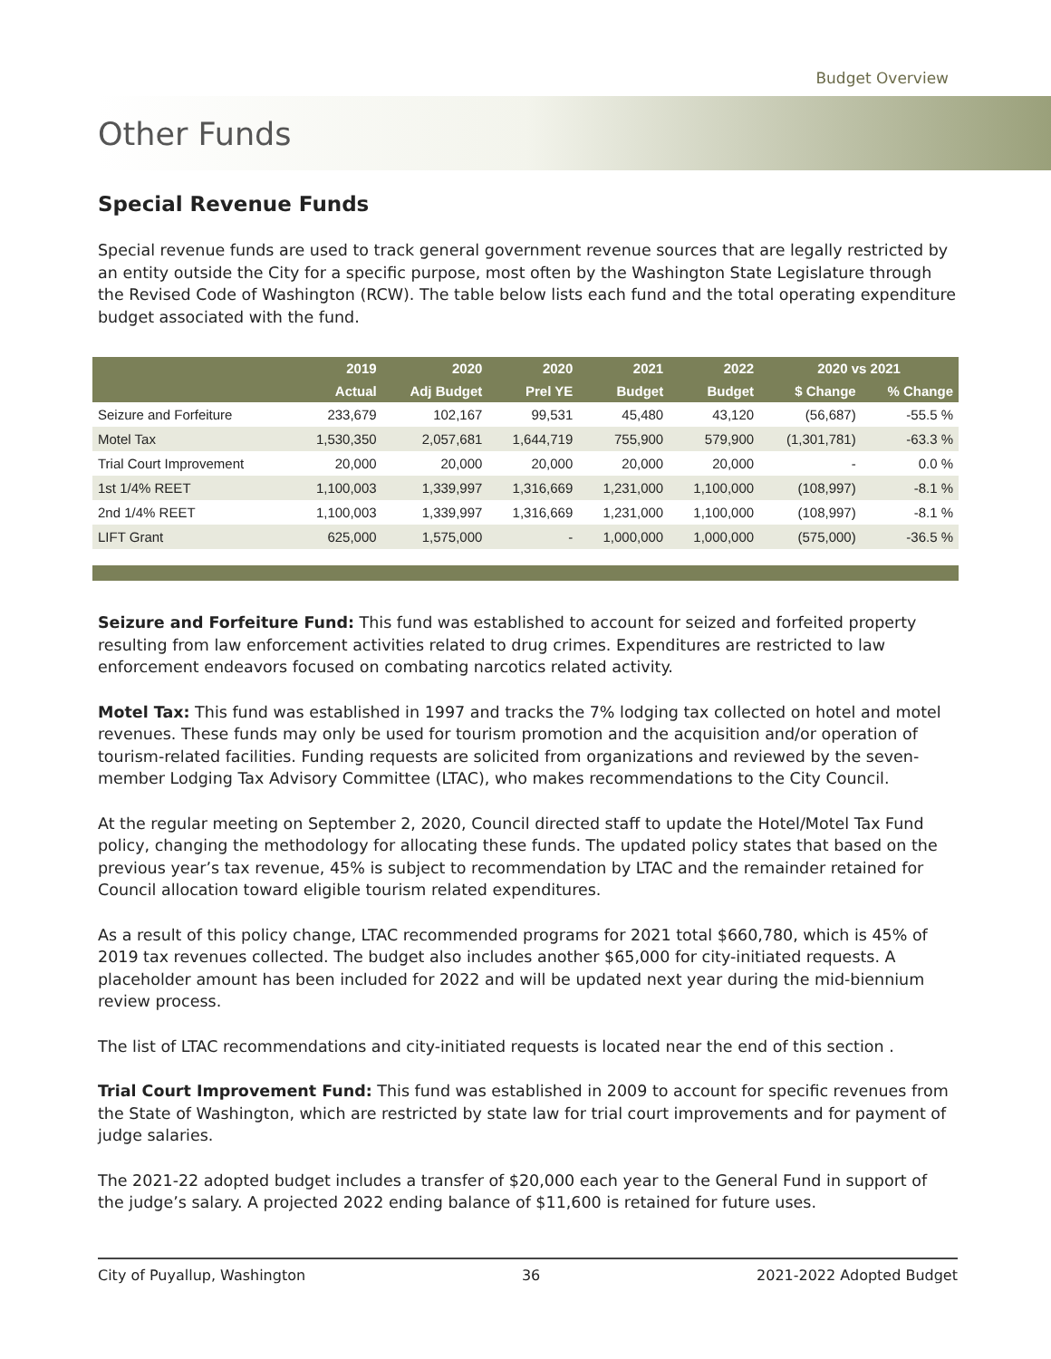Budget Overview
Other Funds
Special Revenue Funds
Special revenue funds are used to track general government revenue sources that are legally restricted by an entity outside the City for a specific purpose, most often by the Washington State Legislature through the Revised Code of Washington (RCW). The table below lists each fund and the total operating expenditure budget associated with the fund.
| | 2019 | 2020 | 2020 | 2021 | 2022 | 2020 vs 2021 | |
| --- | --- | --- | --- | --- | --- | --- | --- |
| | Actual | Adj Budget | Prel YE | Budget | Budget | $ Change | % Change |
| Seizure and Forfeiture | 233,679 | 102,167 | 99,531 | 45,480 | 43,120 | (56,687) | -55.5 % |
| Motel Tax | 1,530,350 | 2,057,681 | 1,644,719 | 755,900 | 579,900 | (1,301,781) | -63.3 % |
| Trial Court Improvement | 20,000 | 20,000 | 20,000 | 20,000 | 20,000 | - | 0.0 % |
| 1st 1/4% REET | 1,100,003 | 1,339,997 | 1,316,669 | 1,231,000 | 1,100,000 | (108,997) | -8.1 % |
| 2nd 1/4% REET | 1,100,003 | 1,339,997 | 1,316,669 | 1,231,000 | 1,100,000 | (108,997) | -8.1 % |
| LIFT Grant | 625,000 | 1,575,000 | - | 1,000,000 | 1,000,000 | (575,000) | -36.5 % |
Seizure and Forfeiture Fund: This fund was established to account for seized and forfeited property resulting from law enforcement activities related to drug crimes. Expenditures are restricted to law enforcement endeavors focused on combating narcotics related activity.
Motel Tax: This fund was established in 1997 and tracks the 7% lodging tax collected on hotel and motel revenues. These funds may only be used for tourism promotion and the acquisition and/or operation of tourism-related facilities. Funding requests are solicited from organizations and reviewed by the seven-member Lodging Tax Advisory Committee (LTAC), who makes recommendations to the City Council.
At the regular meeting on September 2, 2020, Council directed staff to update the Hotel/Motel Tax Fund policy, changing the methodology for allocating these funds. The updated policy states that based on the previous year’s tax revenue, 45% is subject to recommendation by LTAC and the remainder retained for Council allocation toward eligible tourism related expenditures.
As a result of this policy change, LTAC recommended programs for 2021 total $660,780, which is 45% of 2019 tax revenues collected. The budget also includes another $65,000 for city-initiated requests. A placeholder amount has been included for 2022 and will be updated next year during the mid-biennium review process.
The list of LTAC recommendations and city-initiated requests is located near the end of this section .
Trial Court Improvement Fund: This fund was established in 2009 to account for specific revenues from the State of Washington, which are restricted by state law for trial court improvements and for payment of judge salaries.
The 2021-22 adopted budget includes a transfer of $20,000 each year to the General Fund in support of the judge’s salary. A projected 2022 ending balance of $11,600 is retained for future uses.
City of Puyallup, Washington 36 2021-2022 Adopted Budget